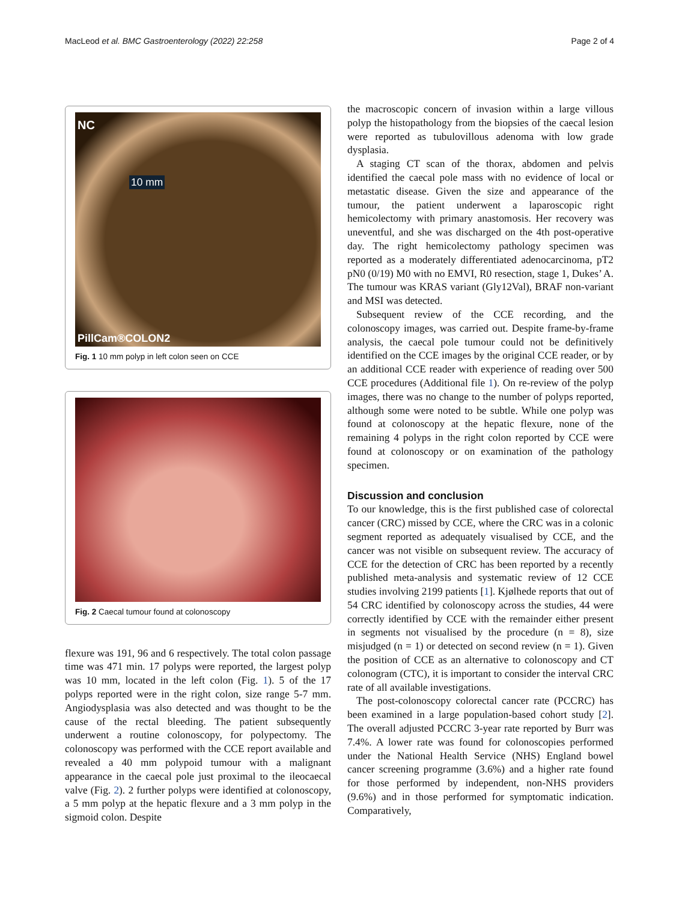MacLeod et al. BMC Gastroenterology (2022) 22:258 Page 2 of 4
NC
10 mm
PillCam®COLON2
Fig. 1 10 mm polyp in left colon seen on CCE
Fig. 2 Caecal tumour found at colonoscopy
flexure was 191, 96 and 6 respectively. The total colon passage time was 471 min. 17 polyps were reported, the largest polyp was 10 mm, located in the left colon (Fig. 1). 5 of the 17 polyps reported were in the right colon, size range 5-7 mm. Angiodysplasia was also detected and was thought to be the cause of the rectal bleeding. The patient subsequently underwent a routine colonoscopy, for polypectomy. The colonoscopy was performed with the CCE report available and revealed a 40 mm polypoid tumour with a malignant appearance in the caecal pole just proximal to the ileocaecal valve (Fig. 2). 2 further polyps were identified at colonoscopy, a 5 mm polyp at the hepatic flexure and a 3 mm polyp in the sigmoid colon. Despite
the macroscopic concern of invasion within a large villous polyp the histopathology from the biopsies of the caecal lesion were reported as tubulovillous adenoma with low grade dysplasia.
A staging CT scan of the thorax, abdomen and pelvis identified the caecal pole mass with no evidence of local or metastatic disease. Given the size and appearance of the tumour, the patient underwent a laparoscopic right hemicolectomy with primary anastomosis. Her recovery was uneventful, and she was discharged on the 4th post-operative day. The right hemicolectomy pathology specimen was reported as a moderately differentiated adenocarcinoma, pT2 pN0 (0/19) M0 with no EMVI, R0 resection, stage 1, Dukes’ A. The tumour was KRAS variant (Gly12Val), BRAF non-variant and MSI was detected.
Subsequent review of the CCE recording, and the colonoscopy images, was carried out. Despite frame-by-frame analysis, the caecal pole tumour could not be definitively identified on the CCE images by the original CCE reader, or by an additional CCE reader with experience of reading over 500 CCE procedures (Additional file 1). On re-review of the polyp images, there was no change to the number of polyps reported, although some were noted to be subtle. While one polyp was found at colonoscopy at the hepatic flexure, none of the remaining 4 polyps in the right colon reported by CCE were found at colonoscopy or on examination of the pathology specimen.
Discussion and conclusion
To our knowledge, this is the first published case of colorectal cancer (CRC) missed by CCE, where the CRC was in a colonic segment reported as adequately visualised by CCE, and the cancer was not visible on subsequent review. The accuracy of CCE for the detection of CRC has been reported by a recently published meta-analysis and systematic review of 12 CCE studies involving 2199 patients [1]. Kjølhede reports that out of 54 CRC identified by colonoscopy across the studies, 44 were correctly identified by CCE with the remainder either present in segments not visualised by the procedure (n = 8), size misjudged (n = 1) or detected on second review (n = 1). Given the position of CCE as an alternative to colonoscopy and CT colonogram (CTC), it is important to consider the interval CRC rate of all available investigations.
The post-colonoscopy colorectal cancer rate (PCCRC) has been examined in a large population-based cohort study [2]. The overall adjusted PCCRC 3-year rate reported by Burr was 7.4%. A lower rate was found for colonoscopies performed under the National Health Service (NHS) England bowel cancer screening programme (3.6%) and a higher rate found for those performed by independent, non-NHS providers (9.6%) and in those performed for symptomatic indication. Comparatively,